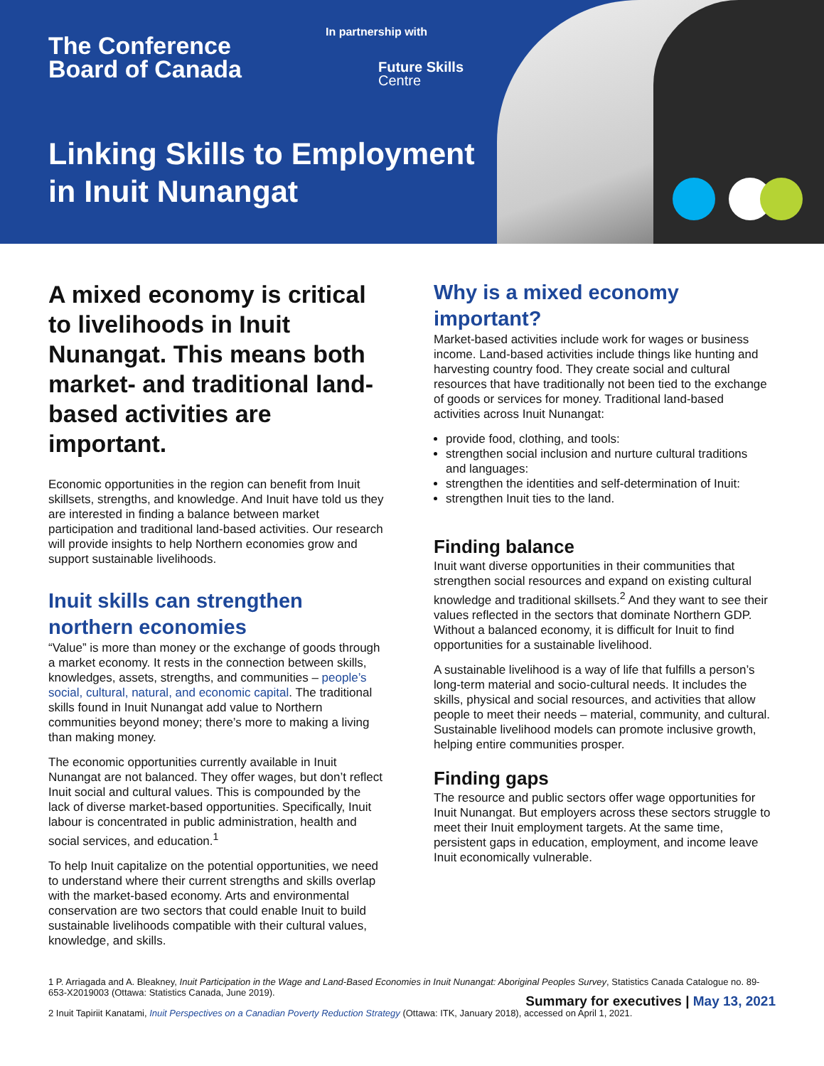The Conference
Board of Canada
In partnership with
Future Skills
Centre
Linking Skills to Employment
in Inuit Nunangat
A mixed economy is critical to livelihoods in Inuit Nunangat. This means both market- and traditional land-based activities are important.
Economic opportunities in the region can benefit from Inuit skillsets, strengths, and knowledge. And Inuit have told us they are interested in finding a balance between market participation and traditional land-based activities. Our research will provide insights to help Northern economies grow and support sustainable livelihoods.
Inuit skills can strengthen northern economies
“Value” is more than money or the exchange of goods through a market economy. It rests in the connection between skills, knowledges, assets, strengths, and communities – people’s social, cultural, natural, and economic capital. The traditional skills found in Inuit Nunangat add value to Northern communities beyond money; there’s more to making a living than making money.
The economic opportunities currently available in Inuit Nunangat are not balanced. They offer wages, but don’t reflect Inuit social and cultural values. This is compounded by the lack of diverse market-based opportunities. Specifically, Inuit labour is concentrated in public administration, health and social services, and education.<sup>1</sup>
To help Inuit capitalize on the potential opportunities, we need to understand where their current strengths and skills overlap with the market-based economy. Arts and environmental conservation are two sectors that could enable Inuit to build sustainable livelihoods compatible with their cultural values, knowledge, and skills.
Why is a mixed economy important?
Market-based activities include work for wages or business income. Land-based activities include things like hunting and harvesting country food. They create social and cultural resources that have traditionally not been tied to the exchange of goods or services for money. Traditional land-based activities across Inuit Nunangat:
provide food, clothing, and tools:
strengthen social inclusion and nurture cultural traditions and languages:
strengthen the identities and self-determination of Inuit:
strengthen Inuit ties to the land.
Finding balance
Inuit want diverse opportunities in their communities that strengthen social resources and expand on existing cultural knowledge and traditional skillsets.<sup>2</sup> And they want to see their values reflected in the sectors that dominate Northern GDP. Without a balanced economy, it is difficult for Inuit to find opportunities for a sustainable livelihood.
A sustainable livelihood is a way of life that fulfills a person’s long-term material and socio-cultural needs. It includes the skills, physical and social resources, and activities that allow people to meet their needs – material, community, and cultural. Sustainable livelihood models can promote inclusive growth, helping entire communities prosper.
Finding gaps
The resource and public sectors offer wage opportunities for Inuit Nunangat. But employers across these sectors struggle to meet their Inuit employment targets. At the same time, persistent gaps in education, employment, and income leave Inuit economically vulnerable.
1 P. Arriagada and A. Bleakney, Inuit Participation in the Wage and Land-Based Economies in Inuit Nunangat: Aboriginal Peoples Survey, Statistics Canada Catalogue no. 89-653-X2019003 (Ottawa: Statistics Canada, June 2019).
2 Inuit Tapiriit Kanatami, Inuit Perspectives on a Canadian Poverty Reduction Strategy (Ottawa: ITK, January 2018), accessed on April 1, 2021.
Summary for executives | May 13, 2021